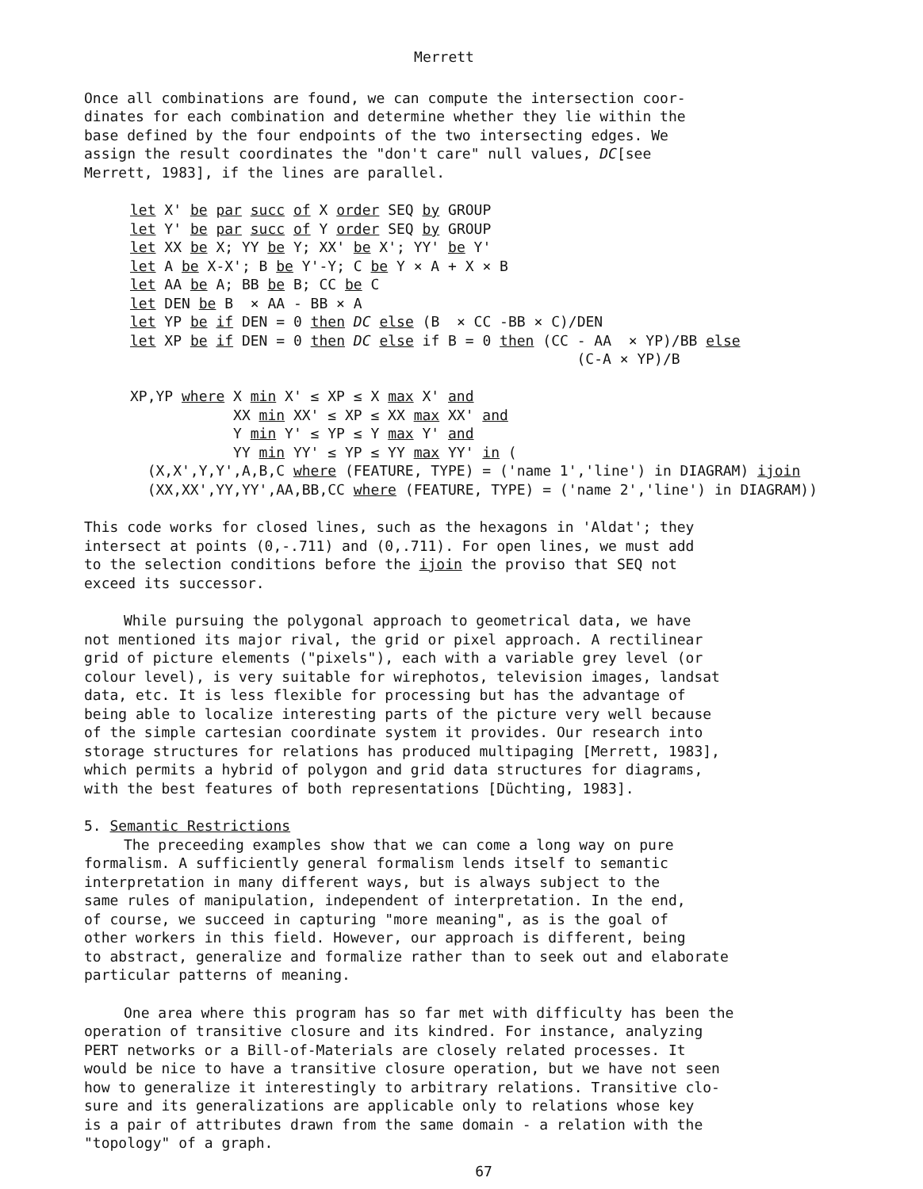Merrett
Once all combinations are found, we can compute the intersection coor-
dinates for each combination and determine whether they lie within the
base defined by the four endpoints of the two intersecting edges. We
assign the result coordinates the "don't care" null values, DC[see
Merrett, 1983], if the lines are parallel.
let X' be par succ of X order SEQ by GROUP let Y' be par succ of Y order SEQ by GROUP let XX be X; YY be Y; XX' be X'; YY' be Y' let A be X-X'; B be Y'-Y; C be Y × A + X × B let AA be A; BB be B; CC be C let DEN be B × AA - BB × A let YP be if DEN = 0 then DC else (B × CC -BB × C)/DEN let XP be if DEN = 0 then DC else if B = 0 then (CC - AA × YP)/BB else (C-A × YP)/B XP,YP where X min X' ≤ XP ≤ X max X' and XX min XX' ≤ XP ≤ XX max XX' and Y min Y' ≤ YP ≤ Y max Y' and YY min YY' ≤ YP ≤ YY max YY' in ( (X,X',Y,Y',A,B,C where (FEATURE, TYPE) = ('name 1','line') in DIAGRAM) ijoin (XX,XX',YY,YY',AA,BB,CC where (FEATURE, TYPE) = ('name 2','line') in DIAGRAM))
This code works for closed lines, such as the hexagons in 'Aldat'; they
intersect at points (0,-.711) and (0,.711). For open lines, we must add
to the selection conditions before the ijoin the proviso that SEQ not
exceed its successor.
While pursuing the polygonal approach to geometrical data, we have
not mentioned its major rival, the grid or pixel approach. A rectilinear
grid of picture elements ("pixels"), each with a variable grey level (or
colour level), is very suitable for wirephotos, television images, landsat
data, etc. It is less flexible for processing but has the advantage of
being able to localize interesting parts of the picture very well because
of the simple cartesian coordinate system it provides. Our research into
storage structures for relations has produced multipaging [Merrett, 1983],
which permits a hybrid of polygon and grid data structures for diagrams,
with the best features of both representations [Düchting, 1983].
5. Semantic Restrictions
The preceeding examples show that we can come a long way on pure
formalism. A sufficiently general formalism lends itself to semantic
interpretation in many different ways, but is always subject to the
same rules of manipulation, independent of interpretation. In the end,
of course, we succeed in capturing "more meaning", as is the goal of
other workers in this field. However, our approach is different, being
to abstract, generalize and formalize rather than to seek out and elaborate
particular patterns of meaning.
One area where this program has so far met with difficulty has been the
operation of transitive closure and its kindred. For instance, analyzing
PERT networks or a Bill-of-Materials are closely related processes. It
would be nice to have a transitive closure operation, but we have not seen
how to generalize it interestingly to arbitrary relations. Transitive clo-
sure and its generalizations are applicable only to relations whose key
is a pair of attributes drawn from the same domain - a relation with the
"topology" of a graph.
67